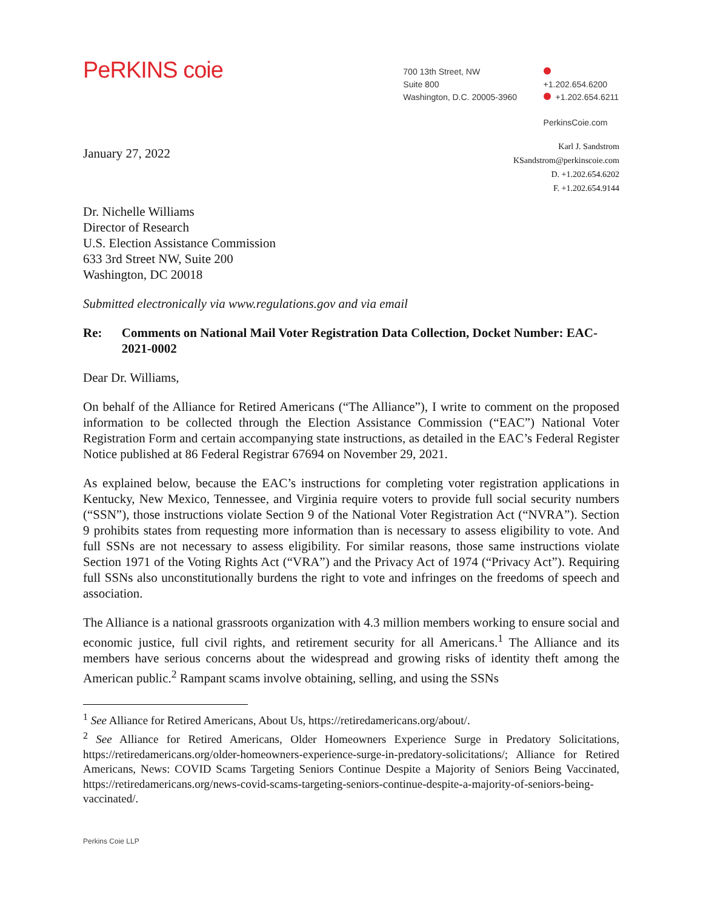PeRKINS coie
700 13th Street, NW
Suite 800
Washington, D.C. 20005-3960
+1.202.654.6200
+1.202.654.6211
PerkinsCoie.com
January 27, 2022
Karl J. Sandstrom
KSandstrom@perkinscoie.com
D. +1.202.654.6202
F. +1.202.654.9144
Dr. Nichelle Williams
Director of Research
U.S. Election Assistance Commission
633 3rd Street NW, Suite 200
Washington, DC 20018
Submitted electronically via www.regulations.gov and via email
Re: Comments on National Mail Voter Registration Data Collection, Docket Number: EAC-2021-0002
Dear Dr. Williams,
On behalf of the Alliance for Retired Americans (“The Alliance”), I write to comment on the proposed information to be collected through the Election Assistance Commission (“EAC”) National Voter Registration Form and certain accompanying state instructions, as detailed in the EAC’s Federal Register Notice published at 86 Federal Registrar 67694 on November 29, 2021.
As explained below, because the EAC’s instructions for completing voter registration applications in Kentucky, New Mexico, Tennessee, and Virginia require voters to provide full social security numbers (“SSN”), those instructions violate Section 9 of the National Voter Registration Act (“NVRA”). Section 9 prohibits states from requesting more information than is necessary to assess eligibility to vote. And full SSNs are not necessary to assess eligibility. For similar reasons, those same instructions violate Section 1971 of the Voting Rights Act (“VRA”) and the Privacy Act of 1974 (“Privacy Act”). Requiring full SSNs also unconstitutionally burdens the right to vote and infringes on the freedoms of speech and association.
The Alliance is a national grassroots organization with 4.3 million members working to ensure social and economic justice, full civil rights, and retirement security for all Americans.<sup>1</sup> The Alliance and its members have serious concerns about the widespread and growing risks of identity theft among the American public.<sup>2</sup> Rampant scams involve obtaining, selling, and using the SSNs
<sup>1</sup> See Alliance for Retired Americans, About Us, https://retiredamericans.org/about/.
<sup>2</sup> See Alliance for Retired Americans, Older Homeowners Experience Surge in Predatory Solicitations, https://retiredamericans.org/older-homeowners-experience-surge-in-predatory-solicitations/; Alliance for Retired Americans, News: COVID Scams Targeting Seniors Continue Despite a Majority of Seniors Being Vaccinated, https://retiredamericans.org/news-covid-scams-targeting-seniors-continue-despite-a-majority-of-seniors-being-vaccinated/.
Perkins Coie LLP